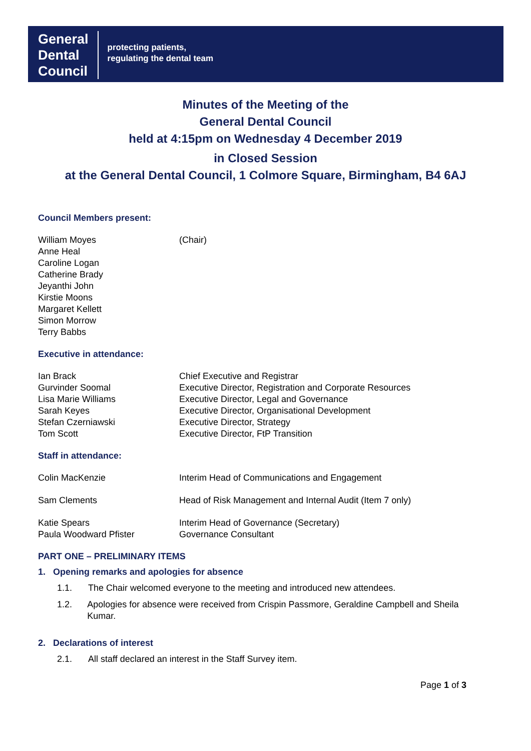General
Dental
Council
protecting patients,
regulating the dental team
Minutes of the Meeting of the
General Dental Council
held at 4:15pm on Wednesday 4 December 2019
in Closed Session
at the General Dental Council, 1 Colmore Square, Birmingham, B4 6AJ
Council Members present:
William Moyes (Chair)
Anne Heal
Caroline Logan
Catherine Brady
Jeyanthi John
Kirstie Moons
Margaret Kellett
Simon Morrow
Terry Babbs
Executive in attendance:
Ian Brack Chief Executive and Registrar
Gurvinder Soomal Executive Director, Registration and Corporate Resources
Lisa Marie Williams Executive Director, Legal and Governance
Sarah Keyes Executive Director, Organisational Development
Stefan Czerniawski Executive Director, Strategy
Tom Scott Executive Director, FtP Transition
Staff in attendance:
Colin MacKenzie Interim Head of Communications and Engagement
Sam Clements Head of Risk Management and Internal Audit (Item 7 only)
Katie Spears Interim Head of Governance (Secretary)
Paula Woodward Pfister Governance Consultant
PART ONE – PRELIMINARY ITEMS
1. Opening remarks and apologies for absence
1.1. The Chair welcomed everyone to the meeting and introduced new attendees.
1.2. Apologies for absence were received from Crispin Passmore, Geraldine Campbell and Sheila Kumar.
2. Declarations of interest
2.1. All staff declared an interest in the Staff Survey item.
Page 1 of 3